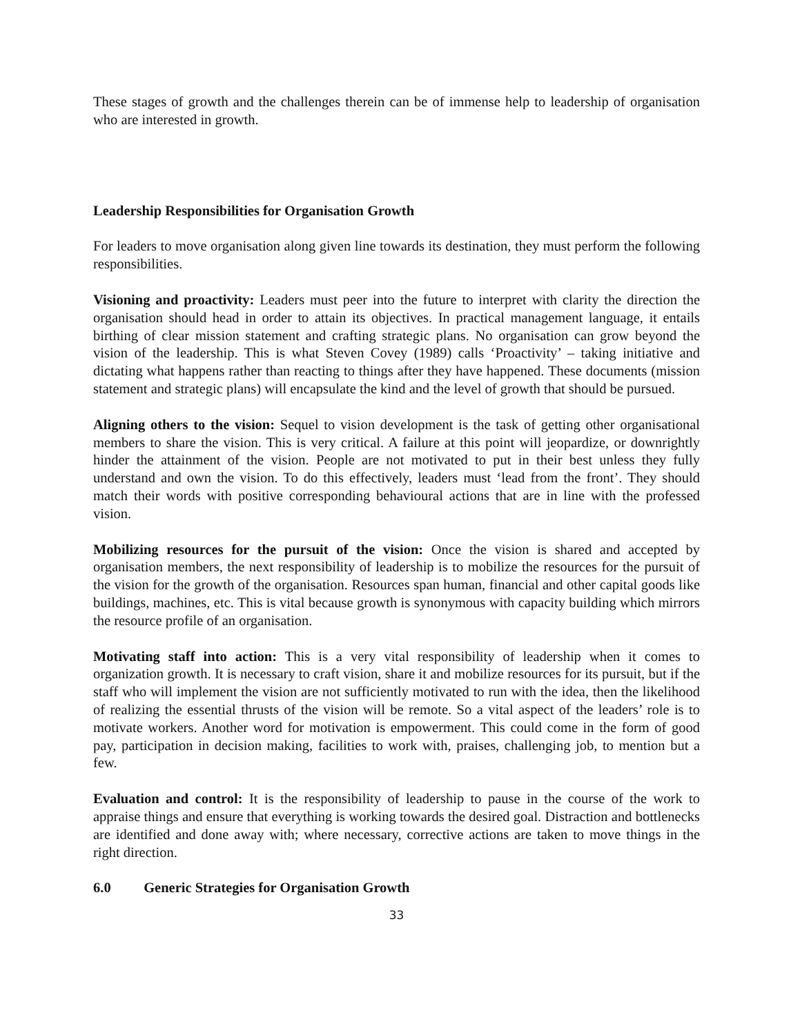These stages of growth and the challenges therein can be of immense help to leadership of organisation who are interested in growth.
Leadership Responsibilities for Organisation Growth
For leaders to move organisation along given line towards its destination, they must perform the following responsibilities.
Visioning and proactivity: Leaders must peer into the future to interpret with clarity the direction the organisation should head in order to attain its objectives. In practical management language, it entails birthing of clear mission statement and crafting strategic plans. No organisation can grow beyond the vision of the leadership. This is what Steven Covey (1989) calls ‘Proactivity’ – taking initiative and dictating what happens rather than reacting to things after they have happened. These documents (mission statement and strategic plans) will encapsulate the kind and the level of growth that should be pursued.
Aligning others to the vision: Sequel to vision development is the task of getting other organisational members to share the vision. This is very critical. A failure at this point will jeopardize, or downrightly hinder the attainment of the vision. People are not motivated to put in their best unless they fully understand and own the vision. To do this effectively, leaders must ‘lead from the front’. They should match their words with positive corresponding behavioural actions that are in line with the professed vision.
Mobilizing resources for the pursuit of the vision: Once the vision is shared and accepted by organisation members, the next responsibility of leadership is to mobilize the resources for the pursuit of the vision for the growth of the organisation. Resources span human, financial and other capital goods like buildings, machines, etc. This is vital because growth is synonymous with capacity building which mirrors the resource profile of an organisation.
Motivating staff into action: This is a very vital responsibility of leadership when it comes to organization growth. It is necessary to craft vision, share it and mobilize resources for its pursuit, but if the staff who will implement the vision are not sufficiently motivated to run with the idea, then the likelihood of realizing the essential thrusts of the vision will be remote. So a vital aspect of the leaders’ role is to motivate workers. Another word for motivation is empowerment. This could come in the form of good pay, participation in decision making, facilities to work with, praises, challenging job, to mention but a few.
Evaluation and control: It is the responsibility of leadership to pause in the course of the work to appraise things and ensure that everything is working towards the desired goal. Distraction and bottlenecks are identified and done away with; where necessary, corrective actions are taken to move things in the right direction.
6.0 Generic Strategies for Organisation Growth
33